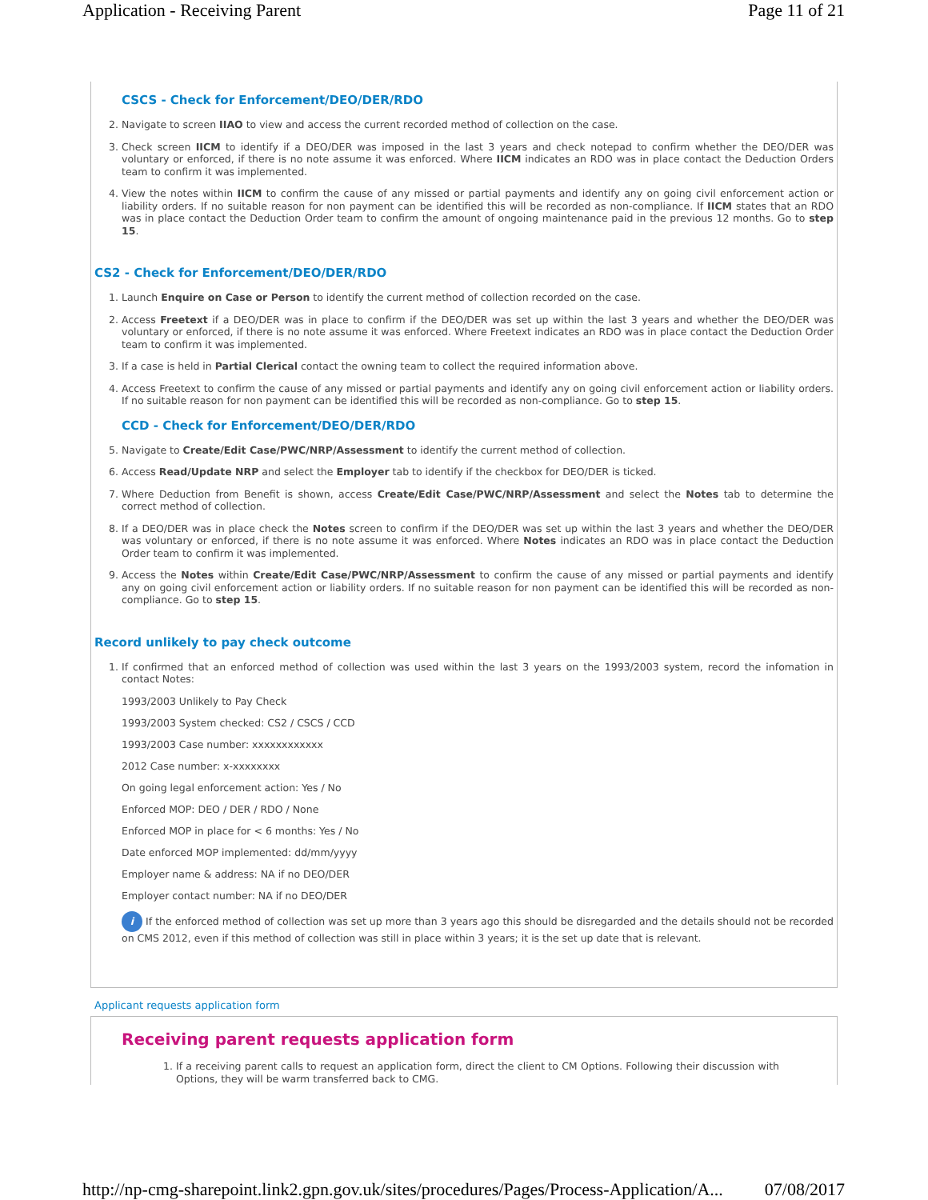Application - Receiving Parent Page 11 of 21
CSCS - Check for Enforcement/DEO/DER/RDO
2. Navigate to screen IIAO to view and access the current recorded method of collection on the case.
3. Check screen IICM to identify if a DEO/DER was imposed in the last 3 years and check notepad to confirm whether the DEO/DER was voluntary or enforced, if there is no note assume it was enforced. Where IICM indicates an RDO was in place contact the Deduction Orders team to confirm it was implemented.
4. View the notes within IICM to confirm the cause of any missed or partial payments and identify any on going civil enforcement action or liability orders. If no suitable reason for non payment can be identified this will be recorded as non-compliance. If IICM states that an RDO was in place contact the Deduction Order team to confirm the amount of ongoing maintenance paid in the previous 12 months. Go to step 15.
CS2 - Check for Enforcement/DEO/DER/RDO
1. Launch Enquire on Case or Person to identify the current method of collection recorded on the case.
2. Access Freetext if a DEO/DER was in place to confirm if the DEO/DER was set up within the last 3 years and whether the DEO/DER was voluntary or enforced, if there is no note assume it was enforced. Where Freetext indicates an RDO was in place contact the Deduction Order team to confirm it was implemented.
3. If a case is held in Partial Clerical contact the owning team to collect the required information above.
4. Access Freetext to confirm the cause of any missed or partial payments and identify any on going civil enforcement action or liability orders. If no suitable reason for non payment can be identified this will be recorded as non-compliance. Go to step 15.
CCD - Check for Enforcement/DEO/DER/RDO
5. Navigate to Create/Edit Case/PWC/NRP/Assessment to identify the current method of collection.
6. Access Read/Update NRP and select the Employer tab to identify if the checkbox for DEO/DER is ticked.
7. Where Deduction from Benefit is shown, access Create/Edit Case/PWC/NRP/Assessment and select the Notes tab to determine the correct method of collection.
8. If a DEO/DER was in place check the Notes screen to confirm if the DEO/DER was set up within the last 3 years and whether the DEO/DER was voluntary or enforced, if there is no note assume it was enforced. Where Notes indicates an RDO was in place contact the Deduction Order team to confirm it was implemented.
9. Access the Notes within Create/Edit Case/PWC/NRP/Assessment to confirm the cause of any missed or partial payments and identify any on going civil enforcement action or liability orders. If no suitable reason for non payment can be identified this will be recorded as non-compliance. Go to step 15.
Record unlikely to pay check outcome
1. If confirmed that an enforced method of collection was used within the last 3 years on the 1993/2003 system, record the infomation in contact Notes:
1993/2003 Unlikely to Pay Check
1993/2003 System checked: CS2 / CSCS / CCD
1993/2003 Case number: xxxxxxxxxxxx
2012 Case number: x-xxxxxxxx
On going legal enforcement action: Yes / No
Enforced MOP: DEO / DER / RDO / None
Enforced MOP in place for < 6 months: Yes / No
Date enforced MOP implemented: dd/mm/yyyy
Employer name & address: NA if no DEO/DER
Employer contact number: NA if no DEO/DER
i If the enforced method of collection was set up more than 3 years ago this should be disregarded and the details should not be recorded on CMS 2012, even if this method of collection was still in place within 3 years; it is the set up date that is relevant.
Applicant requests application form
Receiving parent requests application form
1. If a receiving parent calls to request an application form, direct the client to CM Options. Following their discussion with Options, they will be warm transferred back to CMG.
http://np-cmg-sharepoint.link2.gpn.gov.uk/sites/procedures/Pages/Process-Application/A... 07/08/2017